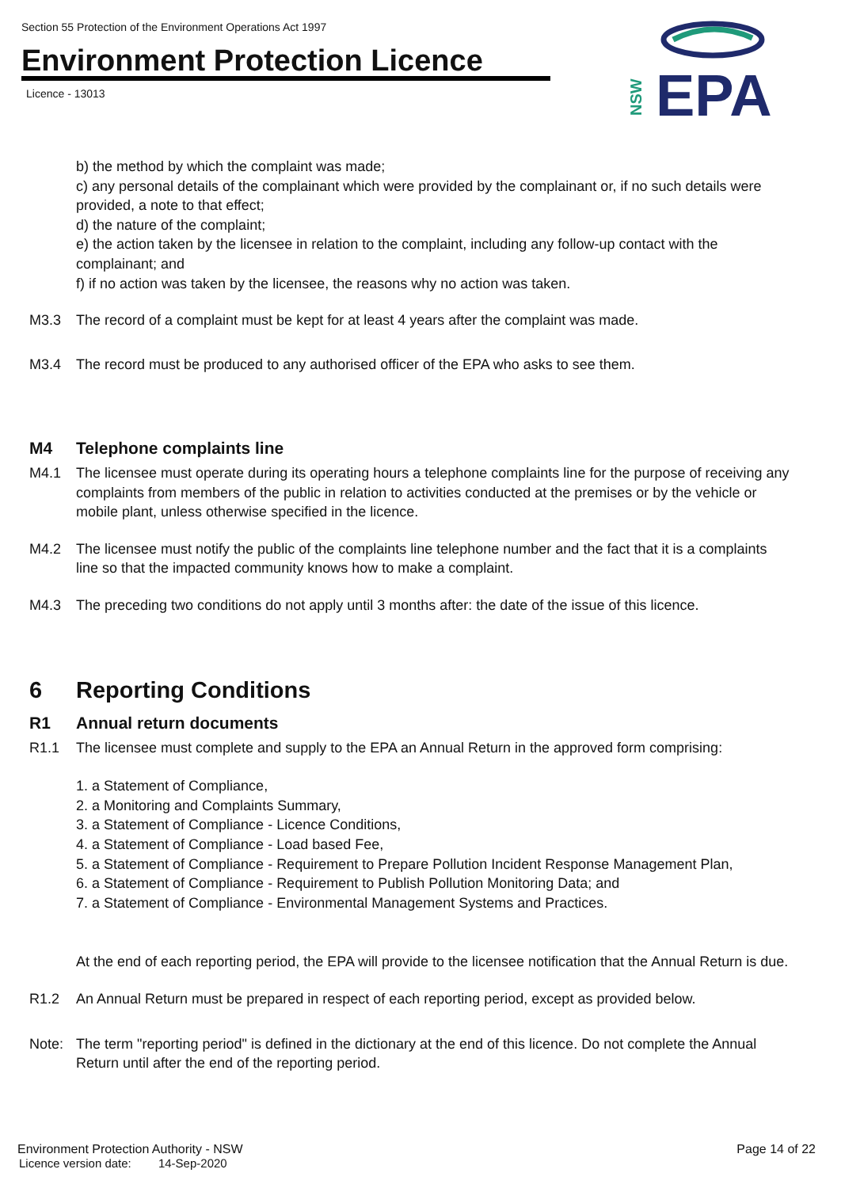Section 55 Protection of the Environment Operations Act 1997
Environment Protection Licence
Licence - 13013
EPA
NSW
b) the method by which the complaint was made;
c) any personal details of the complainant which were provided by the complainant or, if no such details were provided, a note to that effect;
d) the nature of the complaint;
e) the action taken by the licensee in relation to the complaint, including any follow-up contact with the complainant; and
f) if no action was taken by the licensee, the reasons why no action was taken.
M3.3 The record of a complaint must be kept for at least 4 years after the complaint was made.
M3.4 The record must be produced to any authorised officer of the EPA who asks to see them.
M4 Telephone complaints line
M4.1 The licensee must operate during its operating hours a telephone complaints line for the purpose of receiving any complaints from members of the public in relation to activities conducted at the premises or by the vehicle or mobile plant, unless otherwise specified in the licence.
M4.2 The licensee must notify the public of the complaints line telephone number and the fact that it is a complaints line so that the impacted community knows how to make a complaint.
M4.3 The preceding two conditions do not apply until 3 months after: the date of the issue of this licence.
6 Reporting Conditions
R1 Annual return documents
R1.1 The licensee must complete and supply to the EPA an Annual Return in the approved form comprising:
1. a Statement of Compliance,
2. a Monitoring and Complaints Summary,
3. a Statement of Compliance - Licence Conditions,
4. a Statement of Compliance - Load based Fee,
5. a Statement of Compliance - Requirement to Prepare Pollution Incident Response Management Plan,
6. a Statement of Compliance - Requirement to Publish Pollution Monitoring Data; and
7. a Statement of Compliance - Environmental Management Systems and Practices.
At the end of each reporting period, the EPA will provide to the licensee notification that the Annual Return is due.
R1.2 An Annual Return must be prepared in respect of each reporting period, except as provided below.
Note: The term "reporting period" is defined in the dictionary at the end of this licence. Do not complete the Annual Return until after the end of the reporting period.
Environment Protection Authority - NSW Page 14 of 22
Licence version date: 14-Sep-2020